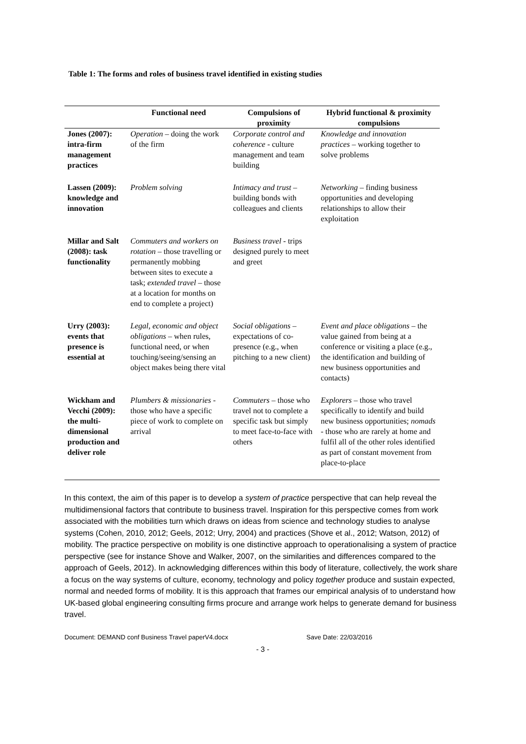Table 1: The forms and roles of business travel identified in existing studies
| | Functional need | Compulsions of proximity | Hybrid functional & proximity compulsions |
| --- | --- | --- | --- |
| Jones (2007): intra-firm management practices | Operation – doing the work of the firm | Corporate control and coherence - culture management and team building | Knowledge and innovation practices – working together to solve problems |
| Lassen (2009): knowledge and innovation | Problem solving | Intimacy and trust – building bonds with colleagues and clients | Networking – finding business opportunities and developing relationships to allow their exploitation |
| Millar and Salt (2008): task functionality | Commuters and workers on rotation – those travelling or permanently mobbing between sites to execute a task; extended travel – those at a location for months on end to complete a project) | Business travel - trips designed purely to meet and greet | |
| Urry (2003): events that presence is essential at | Legal, economic and object obligations – when rules, functional need, or when touching/seeing/sensing an object makes being there vital | Social obligations – expectations of co-presence (e.g., when pitching to a new client) | Event and place obligations – the value gained from being at a conference or visiting a place (e.g., the identification and building of new business opportunities and contacts) |
| Wickham and Vecchi (2009): the multi-dimensional production and deliver role | Plumbers & missionaries - those who have a specific piece of work to complete on arrival | Commuters – those who travel not to complete a specific task but simply to meet face-to-face with others | Explorers – those who travel specifically to identify and build new business opportunities; nomads - those who are rarely at home and fulfil all of the other roles identified as part of constant movement from place-to-place |
In this context, the aim of this paper is to develop a system of practice perspective that can help reveal the multidimensional factors that contribute to business travel. Inspiration for this perspective comes from work associated with the mobilities turn which draws on ideas from science and technology studies to analyse systems (Cohen, 2010, 2012; Geels, 2012; Urry, 2004) and practices (Shove et al., 2012; Watson, 2012) of mobility. The practice perspective on mobility is one distinctive approach to operationalising a system of practice perspective (see for instance Shove and Walker, 2007, on the similarities and differences compared to the approach of Geels, 2012). In acknowledging differences within this body of literature, collectively, the work share a focus on the way systems of culture, economy, technology and policy together produce and sustain expected, normal and needed forms of mobility. It is this approach that frames our empirical analysis of to understand how UK-based global engineering consulting firms procure and arrange work helps to generate demand for business travel.
Document: DEMAND conf Business Travel paperV4.docx Save Date: 22/03/2016
- 3 -